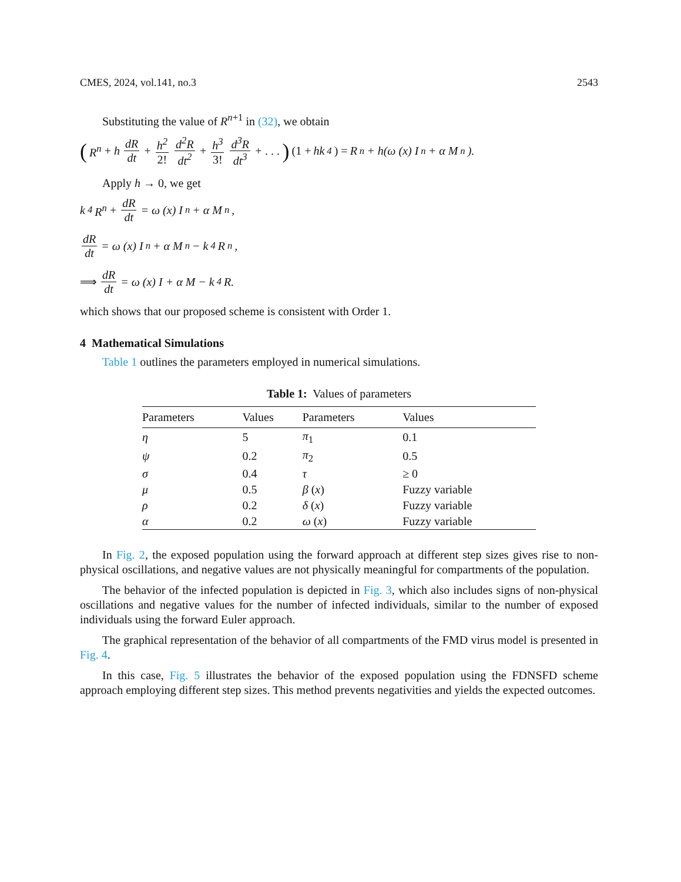CMES, 2024, vol.141, no.3 2543
Substituting the value of R<sup>n+1</sup> in (32), we obtain
(R<sup>n</sup> + h dR dt + h<sup>2</sup> 2! d<sup>2</sup>R dt<sup>2</sup> + h<sup>3</sup> 3! d<sup>3</sup>R dt<sup>3</sup> + . . .) (1 + hk<sub>4</sub>) = R<sup>n</sup> + h(ω (x) I<sup>n</sup> + α M<sup>n</sup>).
Apply h → 0, we get
k<sub>4</sub> R<sup>n</sup> + dR dt = ω (x) I<sup>n</sup> + α M<sup>n</sup>,
dR dt = ω (x) I<sup>n</sup> + α M<sup>n</sup> − k<sub>4</sub>R<sup>n</sup>,
⟹ dR dt = ω (x) I + α M − k<sub>4</sub>R.
which shows that our proposed scheme is consistent with Order 1.
4 Mathematical Simulations
Table 1 outlines the parameters employed in numerical simulations.
Table 1: Values of parameters
| Parameters | Values | Parameters | Values |
| --- | --- | --- | --- |
| η | 5 | π<sub>1</sub> | 0.1 |
| ψ | 0.2 | π<sub>2</sub> | 0.5 |
| σ | 0.4 | τ | ≥ 0 |
| μ | 0.5 | β ( x ) | Fuzzy variable |
| ρ | 0.2 | δ ( x ) | Fuzzy variable |
| α | 0.2 | ω ( x ) | Fuzzy variable |
In Fig. 2, the exposed population using the forward approach at different step sizes gives rise to non-physical oscillations, and negative values are not physically meaningful for compartments of the population.
The behavior of the infected population is depicted in Fig. 3, which also includes signs of non-physical oscillations and negative values for the number of infected individuals, similar to the number of exposed individuals using the forward Euler approach.
The graphical representation of the behavior of all compartments of the FMD virus model is presented in Fig. 4.
In this case, Fig. 5 illustrates the behavior of the exposed population using the FDNSFD scheme approach employing different step sizes. This method prevents negativities and yields the expected outcomes.